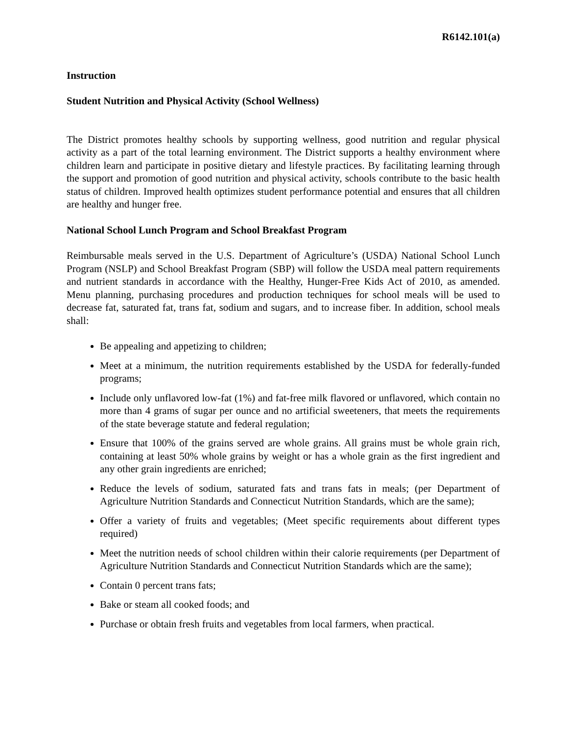R6142.101(a)
Instruction
Student Nutrition and Physical Activity (School Wellness)
The District promotes healthy schools by supporting wellness, good nutrition and regular physical activity as a part of the total learning environment. The District supports a healthy environment where children learn and participate in positive dietary and lifestyle practices. By facilitating learning through the support and promotion of good nutrition and physical activity, schools contribute to the basic health status of children. Improved health optimizes student performance potential and ensures that all children are healthy and hunger free.
National School Lunch Program and School Breakfast Program
Reimbursable meals served in the U.S. Department of Agriculture’s (USDA) National School Lunch Program (NSLP) and School Breakfast Program (SBP) will follow the USDA meal pattern requirements and nutrient standards in accordance with the Healthy, Hunger-Free Kids Act of 2010, as amended. Menu planning, purchasing procedures and production techniques for school meals will be used to decrease fat, saturated fat, trans fat, sodium and sugars, and to increase fiber. In addition, school meals shall:
Be appealing and appetizing to children;
Meet at a minimum, the nutrition requirements established by the USDA for federally-funded programs;
Include only unflavored low-fat (1%) and fat-free milk flavored or unflavored, which contain no more than 4 grams of sugar per ounce and no artificial sweeteners, that meets the requirements of the state beverage statute and federal regulation;
Ensure that 100% of the grains served are whole grains. All grains must be whole grain rich, containing at least 50% whole grains by weight or has a whole grain as the first ingredient and any other grain ingredients are enriched;
Reduce the levels of sodium, saturated fats and trans fats in meals; (per Department of Agriculture Nutrition Standards and Connecticut Nutrition Standards, which are the same);
Offer a variety of fruits and vegetables; (Meet specific requirements about different types required)
Meet the nutrition needs of school children within their calorie requirements (per Department of Agriculture Nutrition Standards and Connecticut Nutrition Standards which are the same);
Contain 0 percent trans fats;
Bake or steam all cooked foods; and
Purchase or obtain fresh fruits and vegetables from local farmers, when practical.